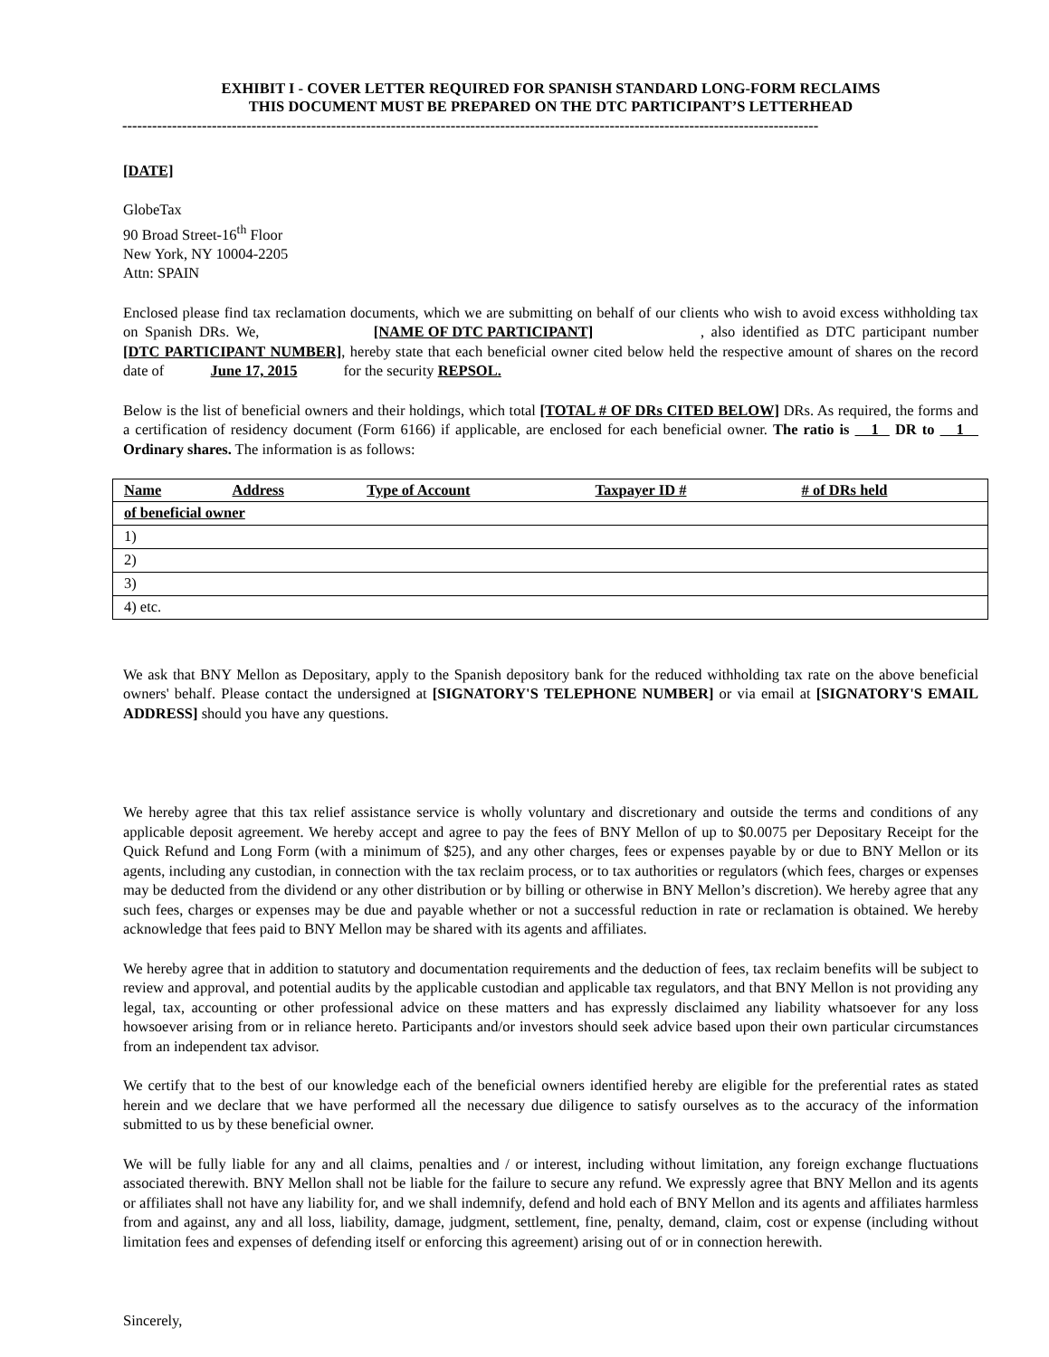EXHIBIT I - COVER LETTER REQUIRED FOR SPANISH STANDARD LONG-FORM RECLAIMS
THIS DOCUMENT MUST BE PREPARED ON THE DTC PARTICIPANT’S LETTERHEAD
--------------------------------------------------------------------------------------------------------------------------------------------
[DATE]
GlobeTax
90 Broad Street-16<sup>th</sup> Floor
New York, NY 10004-2205
Attn: SPAIN
Enclosed please find tax reclamation documents, which we are submitting on behalf of our clients who wish to avoid excess withholding tax on Spanish DRs. We, [NAME OF DTC PARTICIPANT], also identified as DTC participant number [DTC PARTICIPANT NUMBER], hereby state that each beneficial owner cited below held the respective amount of shares on the record date of June 17, 2015 for the security REPSOL.
Below is the list of beneficial owners and their holdings, which total [TOTAL # OF DRs CITED BELOW] DRs. As required, the forms and a certification of residency document (Form 6166) if applicable, are enclosed for each beneficial owner. The ratio is 1 DR to 1 Ordinary shares. The information is as follows:
| Name | Address | Type of Account | Taxpayer ID # | # of DRs held |
| --- | --- | --- | --- | --- |
| of beneficial owner | | | | |
| 1) | | | | |
| 2) | | | | |
| 3) | | | | |
| 4) etc. | | | | |
We ask that BNY Mellon as Depositary, apply to the Spanish depository bank for the reduced withholding tax rate on the above beneficial owners' behalf. Please contact the undersigned at [SIGNATORY'S TELEPHONE NUMBER] or via email at [SIGNATORY'S EMAIL ADDRESS] should you have any questions.
We hereby agree that this tax relief assistance service is wholly voluntary and discretionary and outside the terms and conditions of any applicable deposit agreement. We hereby accept and agree to pay the fees of BNY Mellon of up to $0.0075 per Depositary Receipt for the Quick Refund and Long Form (with a minimum of $25), and any other charges, fees or expenses payable by or due to BNY Mellon or its agents, including any custodian, in connection with the tax reclaim process, or to tax authorities or regulators (which fees, charges or expenses may be deducted from the dividend or any other distribution or by billing or otherwise in BNY Mellon’s discretion). We hereby agree that any such fees, charges or expenses may be due and payable whether or not a successful reduction in rate or reclamation is obtained. We hereby acknowledge that fees paid to BNY Mellon may be shared with its agents and affiliates.
We hereby agree that in addition to statutory and documentation requirements and the deduction of fees, tax reclaim benefits will be subject to review and approval, and potential audits by the applicable custodian and applicable tax regulators, and that BNY Mellon is not providing any legal, tax, accounting or other professional advice on these matters and has expressly disclaimed any liability whatsoever for any loss howsoever arising from or in reliance hereto. Participants and/or investors should seek advice based upon their own particular circumstances from an independent tax advisor.
We certify that to the best of our knowledge each of the beneficial owners identified hereby are eligible for the preferential rates as stated herein and we declare that we have performed all the necessary due diligence to satisfy ourselves as to the accuracy of the information submitted to us by these beneficial owner.
We will be fully liable for any and all claims, penalties and / or interest, including without limitation, any foreign exchange fluctuations associated therewith. BNY Mellon shall not be liable for the failure to secure any refund. We expressly agree that BNY Mellon and its agents or affiliates shall not have any liability for, and we shall indemnify, defend and hold each of BNY Mellon and its agents and affiliates harmless from and against, any and all loss, liability, damage, judgment, settlement, fine, penalty, demand, claim, cost or expense (including without limitation fees and expenses of defending itself or enforcing this agreement) arising out of or in connection herewith.
Sincerely,